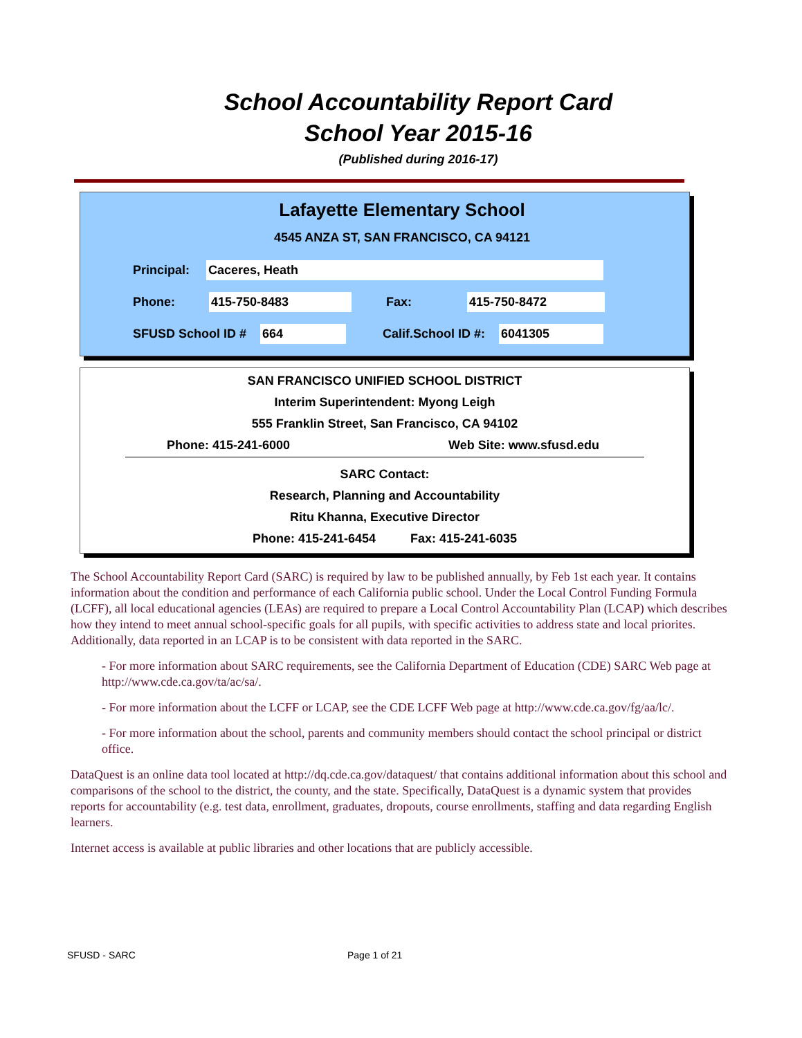School Accountability Report Card
School Year 2015-16
(Published during 2016-17)
Lafayette Elementary School
4545 ANZA ST, SAN FRANCISCO, CA 94121
Principal: Caceres, Heath
Phone: 415-750-8483 Fax: 415-750-8472
SFUSD School ID # 664 Calif.School ID #: 6041305
SAN FRANCISCO UNIFIED SCHOOL DISTRICT
Interim Superintendent: Myong Leigh
555 Franklin Street, San Francisco, CA 94102
Phone: 415-241-6000 Web Site: www.sfusd.edu
SARC Contact:
Research, Planning and Accountability
Ritu Khanna, Executive Director
Phone: 415-241-6454 Fax: 415-241-6035
The School Accountability Report Card (SARC) is required by law to be published annually, by Feb 1st each year. It contains information about the condition and performance of each California public school. Under the Local Control Funding Formula (LCFF), all local educational agencies (LEAs) are required to prepare a Local Control Accountability Plan (LCAP) which describes how they intend to meet annual school-specific goals for all pupils, with specific activities to address state and local priorites. Additionally, data reported in an LCAP is to be consistent with data reported in the SARC.
- For more information about SARC requirements, see the California Department of Education (CDE) SARC Web page at http://www.cde.ca.gov/ta/ac/sa/.
- For more information about the LCFF or LCAP, see the CDE LCFF Web page at http://www.cde.ca.gov/fg/aa/lc/.
- For more information about the school, parents and community members should contact the school principal or district office.
DataQuest is an online data tool located at http://dq.cde.ca.gov/dataquest/ that contains additional information about this school and comparisons of the school to the district, the county, and the state. Specifically, DataQuest is a dynamic system that provides reports for accountability (e.g. test data, enrollment, graduates, dropouts, course enrollments, staffing and data regarding English learners.
Internet access is available at public libraries and other locations that are publicly accessible.
SFUSD - SARC Page 1 of 21